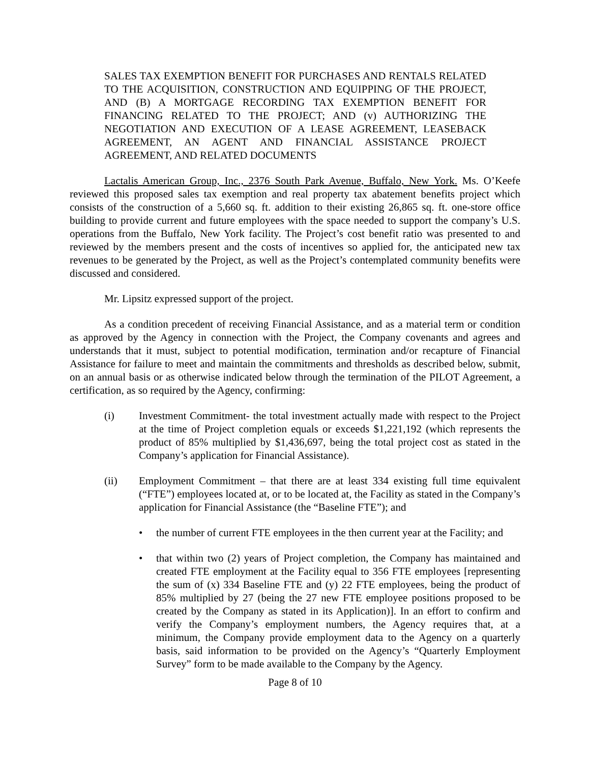SALES TAX EXEMPTION BENEFIT FOR PURCHASES AND RENTALS RELATED TO THE ACQUISITION, CONSTRUCTION AND EQUIPPING OF THE PROJECT, AND (B) A MORTGAGE RECORDING TAX EXEMPTION BENEFIT FOR FINANCING RELATED TO THE PROJECT; AND (v) AUTHORIZING THE NEGOTIATION AND EXECUTION OF A LEASE AGREEMENT, LEASEBACK AGREEMENT, AN AGENT AND FINANCIAL ASSISTANCE PROJECT AGREEMENT, AND RELATED DOCUMENTS
Lactalis American Group, Inc., 2376 South Park Avenue, Buffalo, New York. Ms. O’Keefe reviewed this proposed sales tax exemption and real property tax abatement benefits project which consists of the construction of a 5,660 sq. ft. addition to their existing 26,865 sq. ft. one-store office building to provide current and future employees with the space needed to support the company’s U.S. operations from the Buffalo, New York facility. The Project’s cost benefit ratio was presented to and reviewed by the members present and the costs of incentives so applied for, the anticipated new tax revenues to be generated by the Project, as well as the Project’s contemplated community benefits were discussed and considered.
Mr. Lipsitz expressed support of the project.
As a condition precedent of receiving Financial Assistance, and as a material term or condition as approved by the Agency in connection with the Project, the Company covenants and agrees and understands that it must, subject to potential modification, termination and/or recapture of Financial Assistance for failure to meet and maintain the commitments and thresholds as described below, submit, on an annual basis or as otherwise indicated below through the termination of the PILOT Agreement, a certification, as so required by the Agency, confirming:
(i) Investment Commitment- the total investment actually made with respect to the Project at the time of Project completion equals or exceeds $1,221,192 (which represents the product of 85% multiplied by $1,436,697, being the total project cost as stated in the Company’s application for Financial Assistance).
(ii) Employment Commitment – that there are at least 334 existing full time equivalent (“FTE”) employees located at, or to be located at, the Facility as stated in the Company’s application for Financial Assistance (the “Baseline FTE”); and
• the number of current FTE employees in the then current year at the Facility; and
• that within two (2) years of Project completion, the Company has maintained and created FTE employment at the Facility equal to 356 FTE employees [representing the sum of (x) 334 Baseline FTE and (y) 22 FTE employees, being the product of 85% multiplied by 27 (being the 27 new FTE employee positions proposed to be created by the Company as stated in its Application)]. In an effort to confirm and verify the Company’s employment numbers, the Agency requires that, at a minimum, the Company provide employment data to the Agency on a quarterly basis, said information to be provided on the Agency’s “Quarterly Employment Survey” form to be made available to the Company by the Agency.
Page 8 of 10